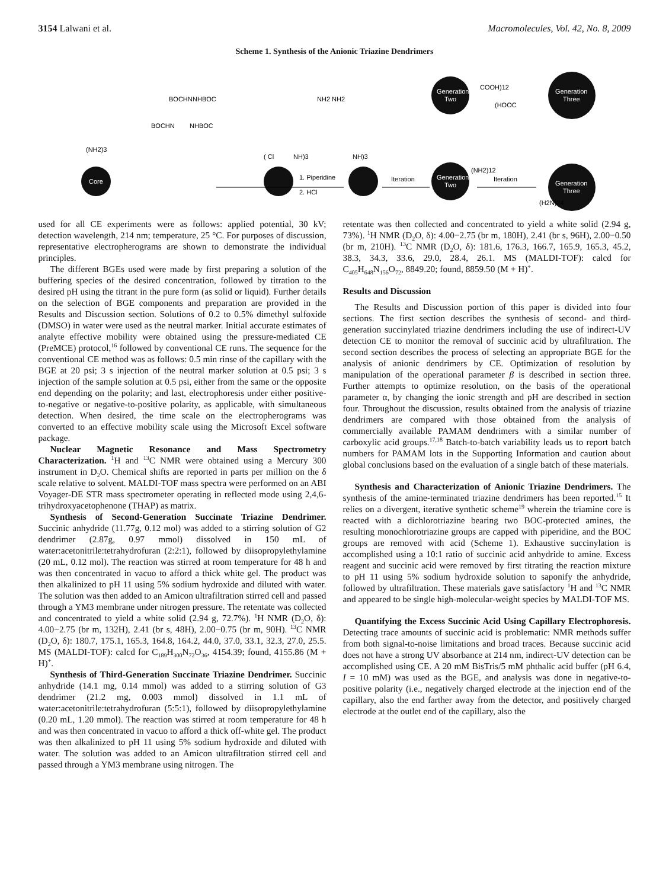3154 Lalwani et al. Macromolecules, Vol. 42, No. 8, 2009
Scheme 1. Synthesis of the Anionic Triazine Dendrimers
Core
(NH2)3
BOCHN
NHBOC
BOCHN
NHBOC
( Cl
NH)3
NH2 NH2
NH)3
1. Piperidine
2. HCl
Iteration
Generation
Two
(NH2)12
Generation
Two
COOH)12
Iteration
Generation
Three
(H2N)24
Generation
Three
(HOOC
used for all CE experiments were as follows: applied potential, 30 kV; detection wavelength, 214 nm; temperature, 25 °C. For purposes of discussion, representative electropherograms are shown to demonstrate the individual principles.
The different BGEs used were made by first preparing a solution of the buffering species of the desired concentration, followed by titration to the desired pH using the titrant in the pure form (as solid or liquid). Further details on the selection of BGE components and preparation are provided in the Results and Discussion section. Solutions of 0.2 to 0.5% dimethyl sulfoxide (DMSO) in water were used as the neutral marker. Initial accurate estimates of analyte effective mobility were obtained using the pressure-mediated CE (PreMCE) protocol,<sup>16</sup> followed by conventional CE runs. The sequence for the conventional CE method was as follows: 0.5 min rinse of the capillary with the BGE at 20 psi; 3 s injection of the neutral marker solution at 0.5 psi; 3 s injection of the sample solution at 0.5 psi, either from the same or the opposite end depending on the polarity; and last, electrophoresis under either positive-to-negative or negative-to-positive polarity, as applicable, with simultaneous detection. When desired, the time scale on the electropherograms was converted to an effective mobility scale using the Microsoft Excel software package.
Nuclear Magnetic Resonance and Mass Spectrometry Characterization. <sup>1</sup>H and <sup>13</sup>C NMR were obtained using a Mercury 300 instrument in D<sub>2</sub>O. Chemical shifts are reported in parts per million on the δ scale relative to solvent. MALDI-TOF mass spectra were performed on an ABI Voyager-DE STR mass spectrometer operating in reflected mode using 2,4,6-trihydroxyacetophenone (THAP) as matrix.
Synthesis of Second-Generation Succinate Triazine Dendrimer. Succinic anhydride (11.77g, 0.12 mol) was added to a stirring solution of G2 dendrimer (2.87g, 0.97 mmol) dissolved in 150 mL of water:acetonitrile:tetrahydrofuran (2:2:1), followed by diisopropylethylamine (20 mL, 0.12 mol). The reaction was stirred at room temperature for 48 h and was then concentrated in vacuo to afford a thick white gel. The product was then alkalinized to pH 11 using 5% sodium hydroxide and diluted with water. The solution was then added to an Amicon ultrafiltration stirred cell and passed through a YM3 membrane under nitrogen pressure. The retentate was collected and concentrated to yield a white solid (2.94 g, 72.7%). <sup>1</sup>H NMR (D<sub>2</sub>O, δ): 4.00−2.75 (br m, 132H), 2.41 (br s, 48H), 2.00−0.75 (br m, 90H). <sup>13</sup>C NMR (D<sub>2</sub>O, δ): 180.7, 175.1, 165.3, 164.8, 164.2, 44.0, 37.0, 33.1, 32.3, 27.0, 25.5. MS (MALDI-TOF): calcd for C<sub>189</sub>H<sub>300</sub>N<sub>72</sub>O<sub>36</sub>, 4154.39; found, 4155.86 (M + H)<sup>+</sup>.
Synthesis of Third-Generation Succinate Triazine Dendrimer. Succinic anhydride (14.1 mg, 0.14 mmol) was added to a stirring solution of G3 dendrimer (21.2 mg, 0.003 mmol) dissolved in 1.1 mL of water:acetonitrile:tetrahydrofuran (5:5:1), followed by diisopropylethylamine (0.20 mL, 1.20 mmol). The reaction was stirred at room temperature for 48 h and was then concentrated in vacuo to afford a thick off-white gel. The product was then alkalinized to pH 11 using 5% sodium hydroxide and diluted with water. The solution was added to an Amicon ultrafiltration stirred cell and passed through a YM3 membrane using nitrogen. The
retentate was then collected and concentrated to yield a white solid (2.94 g, 73%). <sup>1</sup>H NMR (D<sub>2</sub>O, δ): 4.00−2.75 (br m, 180H), 2.41 (br s, 96H), 2.00−0.50 (br m, 210H). <sup>13</sup>C NMR (D<sub>2</sub>O, δ): 181.6, 176.3, 166.7, 165.9, 165.3, 45.2, 38.3, 34.3, 33.6, 29.0, 28.4, 26.1. MS (MALDI-TOF): calcd for C<sub>405</sub>H<sub>648</sub>N<sub>156</sub>O<sub>72</sub>, 8849.20; found, 8859.50 (M + H)<sup>+</sup>.
Results and Discussion
The Results and Discussion portion of this paper is divided into four sections. The first section describes the synthesis of second- and third-generation succinylated triazine dendrimers including the use of indirect-UV detection CE to monitor the removal of succinic acid by ultrafiltration. The second section describes the process of selecting an appropriate BGE for the analysis of anionic dendrimers by CE. Optimization of resolution by manipulation of the operational parameter β is described in section three. Further attempts to optimize resolution, on the basis of the operational parameter α, by changing the ionic strength and pH are described in section four. Throughout the discussion, results obtained from the analysis of triazine dendrimers are compared with those obtained from the analysis of commercially available PAMAM dendrimers with a similar number of carboxylic acid groups.<sup>17,18</sup> Batch-to-batch variability leads us to report batch numbers for PAMAM lots in the Supporting Information and caution about global conclusions based on the evaluation of a single batch of these materials.
Synthesis and Characterization of Anionic Triazine Dendrimers. The synthesis of the amine-terminated triazine dendrimers has been reported.<sup>15</sup> It relies on a divergent, iterative synthetic scheme<sup>19</sup> wherein the triamine core is reacted with a dichlorotriazine bearing two BOC-protected amines, the resulting monochlorotriazine groups are capped with piperidine, and the BOC groups are removed with acid (Scheme 1). Exhaustive succinylation is accomplished using a 10:1 ratio of succinic acid anhydride to amine. Excess reagent and succinic acid were removed by first titrating the reaction mixture to pH 11 using 5% sodium hydroxide solution to saponify the anhydride, followed by ultrafiltration. These materials gave satisfactory <sup>1</sup>H and <sup>13</sup>C NMR and appeared to be single high-molecular-weight species by MALDI-TOF MS.
Quantifying the Excess Succinic Acid Using Capillary Electrophoresis. Detecting trace amounts of succinic acid is problematic: NMR methods suffer from both signal-to-noise limitations and broad traces. Because succinic acid does not have a strong UV absorbance at 214 nm, indirect-UV detection can be accomplished using CE. A 20 mM BisTris/5 mM phthalic acid buffer (pH 6.4, I = 10 mM) was used as the BGE, and analysis was done in negative-to-positive polarity (i.e., negatively charged electrode at the injection end of the capillary, also the end farther away from the detector, and positively charged electrode at the outlet end of the capillary, also the